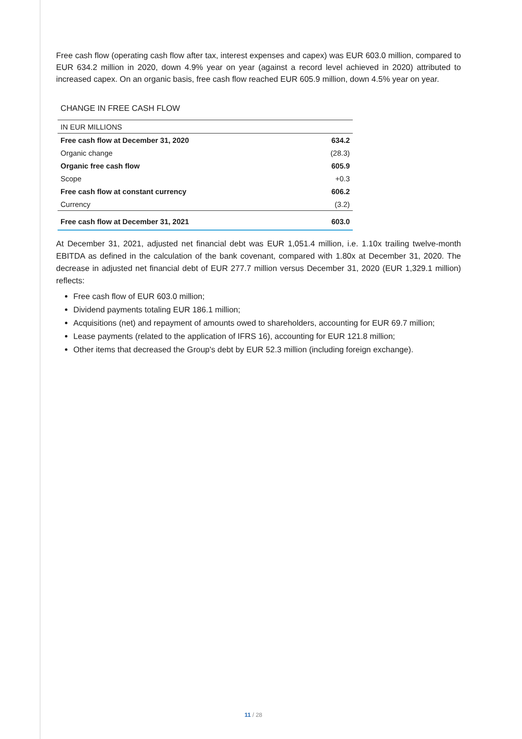Free cash flow (operating cash flow after tax, interest expenses and capex) was EUR 603.0 million, compared to EUR 634.2 million in 2020, down 4.9% year on year (against a record level achieved in 2020) attributed to increased capex. On an organic basis, free cash flow reached EUR 605.9 million, down 4.5% year on year.
CHANGE IN FREE CASH FLOW
| IN EUR MILLIONS | |
| Free cash flow at December 31, 2020 | 634.2 |
| Organic change | (28.3) |
| Organic free cash flow | 605.9 |
| Scope | +0.3 |
| Free cash flow at constant currency | 606.2 |
| Currency | (3.2) |
| Free cash flow at December 31, 2021 | 603.0 |
At December 31, 2021, adjusted net financial debt was EUR 1,051.4 million, i.e. 1.10x trailing twelve-month EBITDA as defined in the calculation of the bank covenant, compared with 1.80x at December 31, 2020. The decrease in adjusted net financial debt of EUR 277.7 million versus December 31, 2020 (EUR 1,329.1 million) reflects:
Free cash flow of EUR 603.0 million;
Dividend payments totaling EUR 186.1 million;
Acquisitions (net) and repayment of amounts owed to shareholders, accounting for EUR 69.7 million;
Lease payments (related to the application of IFRS 16), accounting for EUR 121.8 million;
Other items that decreased the Group's debt by EUR 52.3 million (including foreign exchange).
11 / 28